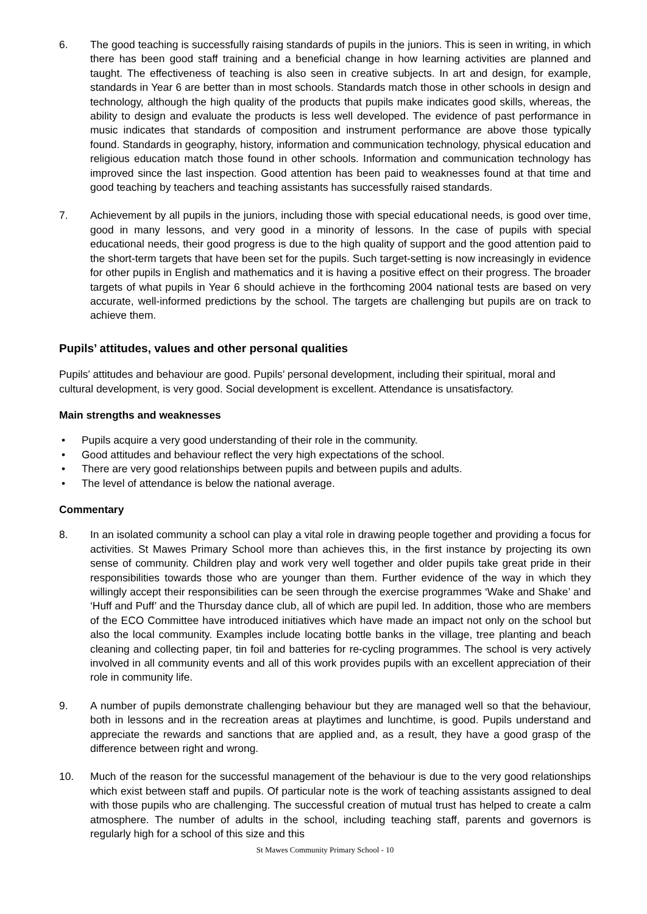6. The good teaching is successfully raising standards of pupils in the juniors. This is seen in writing, in which there has been good staff training and a beneficial change in how learning activities are planned and taught. The effectiveness of teaching is also seen in creative subjects. In art and design, for example, standards in Year 6 are better than in most schools. Standards match those in other schools in design and technology, although the high quality of the products that pupils make indicates good skills, whereas, the ability to design and evaluate the products is less well developed. The evidence of past performance in music indicates that standards of composition and instrument performance are above those typically found. Standards in geography, history, information and communication technology, physical education and religious education match those found in other schools. Information and communication technology has improved since the last inspection. Good attention has been paid to weaknesses found at that time and good teaching by teachers and teaching assistants has successfully raised standards.
7. Achievement by all pupils in the juniors, including those with special educational needs, is good over time, good in many lessons, and very good in a minority of lessons. In the case of pupils with special educational needs, their good progress is due to the high quality of support and the good attention paid to the short-term targets that have been set for the pupils. Such target-setting is now increasingly in evidence for other pupils in English and mathematics and it is having a positive effect on their progress. The broader targets of what pupils in Year 6 should achieve in the forthcoming 2004 national tests are based on very accurate, well-informed predictions by the school. The targets are challenging but pupils are on track to achieve them.
Pupils’ attitudes, values and other personal qualities
Pupils’ attitudes and behaviour are good. Pupils’ personal development, including their spiritual, moral and cultural development, is very good. Social development is excellent. Attendance is unsatisfactory.
Main strengths and weaknesses
• Pupils acquire a very good understanding of their role in the community.
• Good attitudes and behaviour reflect the very high expectations of the school.
• There are very good relationships between pupils and between pupils and adults.
• The level of attendance is below the national average.
Commentary
8. In an isolated community a school can play a vital role in drawing people together and providing a focus for activities. St Mawes Primary School more than achieves this, in the first instance by projecting its own sense of community. Children play and work very well together and older pupils take great pride in their responsibilities towards those who are younger than them. Further evidence of the way in which they willingly accept their responsibilities can be seen through the exercise programmes ‘Wake and Shake’ and ‘Huff and Puff’ and the Thursday dance club, all of which are pupil led. In addition, those who are members of the ECO Committee have introduced initiatives which have made an impact not only on the school but also the local community. Examples include locating bottle banks in the village, tree planting and beach cleaning and collecting paper, tin foil and batteries for re-cycling programmes. The school is very actively involved in all community events and all of this work provides pupils with an excellent appreciation of their role in community life.
9. A number of pupils demonstrate challenging behaviour but they are managed well so that the behaviour, both in lessons and in the recreation areas at playtimes and lunchtime, is good. Pupils understand and appreciate the rewards and sanctions that are applied and, as a result, they have a good grasp of the difference between right and wrong.
10. Much of the reason for the successful management of the behaviour is due to the very good relationships which exist between staff and pupils. Of particular note is the work of teaching assistants assigned to deal with those pupils who are challenging. The successful creation of mutual trust has helped to create a calm atmosphere. The number of adults in the school, including teaching staff, parents and governors is regularly high for a school of this size and this
St Mawes Community Primary School - 10